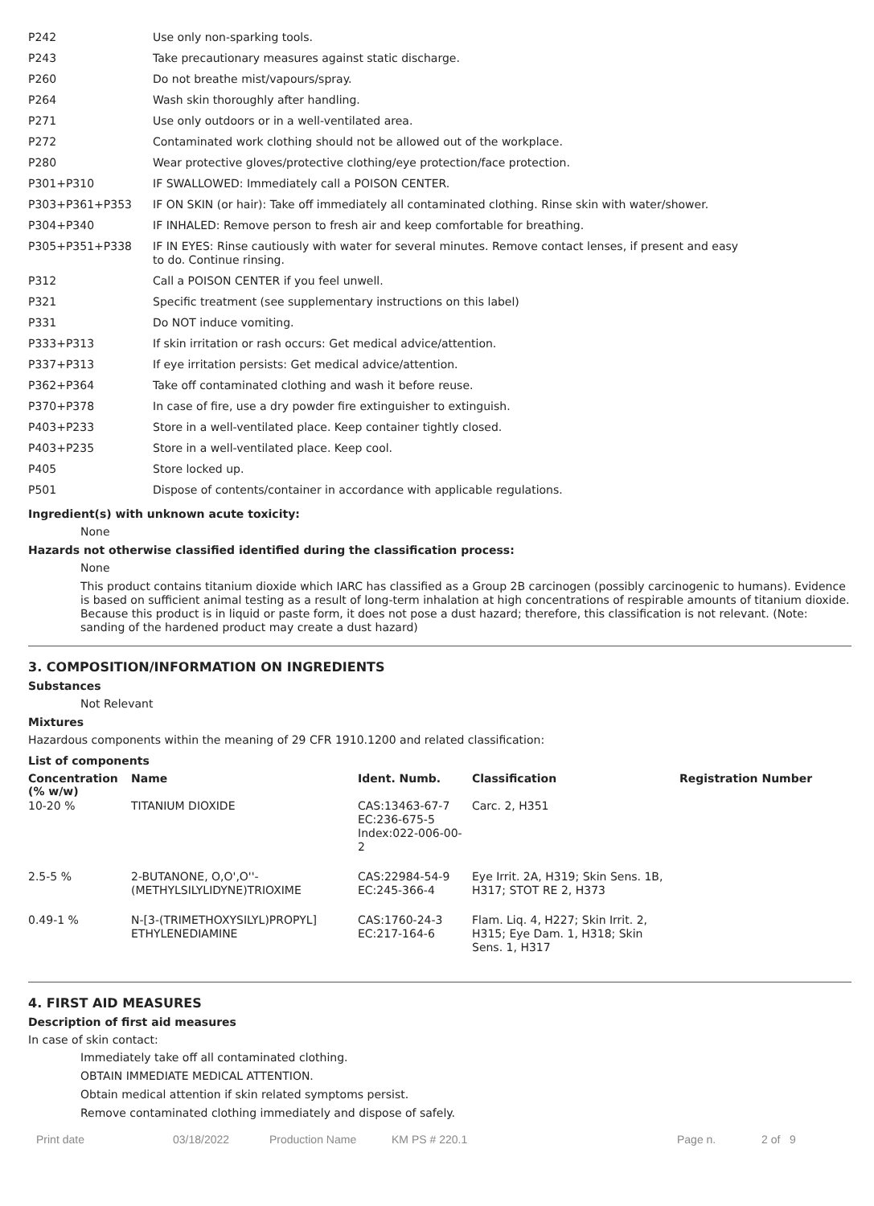| P242 | Use only non-sparking tools. |
| P243 | Take precautionary measures against static discharge. |
| P260 | Do not breathe mist/vapours/spray. |
| P264 | Wash skin thoroughly after handling. |
| P271 | Use only outdoors or in a well-ventilated area. |
| P272 | Contaminated work clothing should not be allowed out of the workplace. |
| P280 | Wear protective gloves/protective clothing/eye protection/face protection. |
| P301+P310 | IF SWALLOWED: Immediately call a POISON CENTER. |
| P303+P361+P353 | IF ON SKIN (or hair): Take off immediately all contaminated clothing. Rinse skin with water/shower. |
| P304+P340 | IF INHALED: Remove person to fresh air and keep comfortable for breathing. |
| P305+P351+P338 | IF IN EYES: Rinse cautiously with water for several minutes. Remove contact lenses, if present and easy to do. Continue rinsing. |
| P312 | Call a POISON CENTER if you feel unwell. |
| P321 | Specific treatment (see supplementary instructions on this label) |
| P331 | Do NOT induce vomiting. |
| P333+P313 | If skin irritation or rash occurs: Get medical advice/attention. |
| P337+P313 | If eye irritation persists: Get medical advice/attention. |
| P362+P364 | Take off contaminated clothing and wash it before reuse. |
| P370+P378 | In case of fire, use a dry powder fire extinguisher to extinguish. |
| P403+P233 | Store in a well-ventilated place. Keep container tightly closed. |
| P403+P235 | Store in a well-ventilated place. Keep cool. |
| P405 | Store locked up. |
| P501 | Dispose of contents/container in accordance with applicable regulations. |
Ingredient(s) with unknown acute toxicity:
None
Hazards not otherwise classified identified during the classification process:
None
This product contains titanium dioxide which IARC has classified as a Group 2B carcinogen (possibly carcinogenic to humans). Evidence is based on sufficient animal testing as a result of long-term inhalation at high concentrations of respirable amounts of titanium dioxide. Because this product is in liquid or paste form, it does not pose a dust hazard; therefore, this classification is not relevant. (Note: sanding of the hardened product may create a dust hazard)
3. COMPOSITION/INFORMATION ON INGREDIENTS
Substances
Not Relevant
Mixtures
Hazardous components within the meaning of 29 CFR 1910.1200 and related classification:
List of components
| Concentration (% w/w) | Name | Ident. Numb. | Classification | Registration Number |
| --- | --- | --- | --- | --- |
| 10-20 % | TITANIUM DIOXIDE | CAS:13463-67-7 EC:236-675-5 Index:022-006-00-2 | Carc. 2, H351 | |
| 2.5-5 % | 2-BUTANONE, O,O',O''-(METHYLSILYLIDYNE)TRIOXIME | CAS:22984-54-9 EC:245-366-4 | Eye Irrit. 2A, H319; Skin Sens. 1B, H317; STOT RE 2, H373 | |
| 0.49-1 % | N-[3-(TRIMETHOXYSILYL)PROPYL] ETHYLENEDIAMINE | CAS:1760-24-3 EC:217-164-6 | Flam. Liq. 4, H227; Skin Irrit. 2, H315; Eye Dam. 1, H318; Skin Sens. 1, H317 | |
4. FIRST AID MEASURES
Description of first aid measures
In case of skin contact:
Immediately take off all contaminated clothing.
OBTAIN IMMEDIATE MEDICAL ATTENTION.
Obtain medical attention if skin related symptoms persist.
Remove contaminated clothing immediately and dispose of safely.
Print date 03/18/2022 Production Name KM PS # 220.1 Page n. 2 of 9